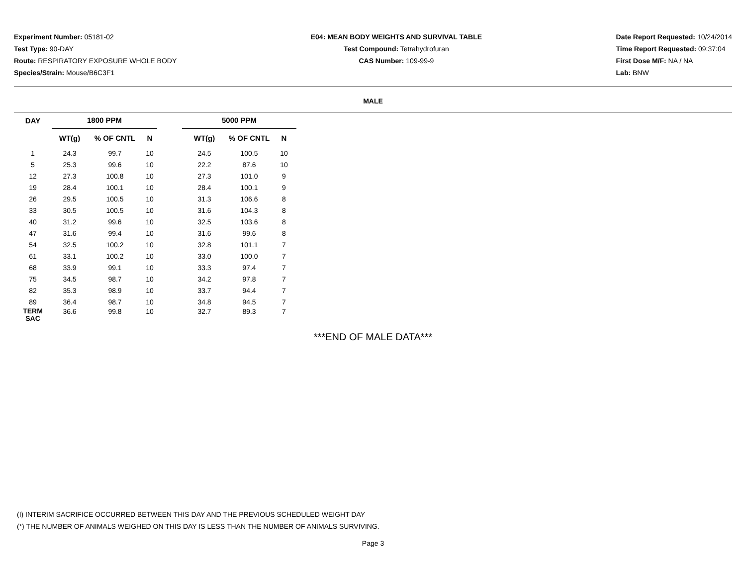Experiment Number: 05181-02
Test Type: 90-DAY
Route: RESPIRATORY EXPOSURE WHOLE BODY
Species/Strain: Mouse/B6C3F1
E04: MEAN BODY WEIGHTS AND SURVIVAL TABLE
Test Compound: Tetrahydrofuran
CAS Number: 109-99-9
Date Report Requested: 10/24/2014
Time Report Requested: 09:37:04
First Dose M/F: NA / NA
Lab: BNW
MALE
| DAY | 1800 PPM | | | | 5000 PPM | | |
| --- | --- | --- | --- | --- | --- | --- | --- |
| | WT(g) | % OF CNTL | N | | WT(g) | % OF CNTL | N |
| 1 | 24.3 | 99.7 | 10 | | 24.5 | 100.5 | 10 |
| 5 | 25.3 | 99.6 | 10 | | 22.2 | 87.6 | 10 |
| 12 | 27.3 | 100.8 | 10 | | 27.3 | 101.0 | 9 |
| 19 | 28.4 | 100.1 | 10 | | 28.4 | 100.1 | 9 |
| 26 | 29.5 | 100.5 | 10 | | 31.3 | 106.6 | 8 |
| 33 | 30.5 | 100.5 | 10 | | 31.6 | 104.3 | 8 |
| 40 | 31.2 | 99.6 | 10 | | 32.5 | 103.6 | 8 |
| 47 | 31.6 | 99.4 | 10 | | 31.6 | 99.6 | 8 |
| 54 | 32.5 | 100.2 | 10 | | 32.8 | 101.1 | 7 |
| 61 | 33.1 | 100.2 | 10 | | 33.0 | 100.0 | 7 |
| 68 | 33.9 | 99.1 | 10 | | 33.3 | 97.4 | 7 |
| 75 | 34.5 | 98.7 | 10 | | 34.2 | 97.8 | 7 |
| 82 | 35.3 | 98.9 | 10 | | 33.7 | 94.4 | 7 |
| 89 | 36.4 | 98.7 | 10 | | 34.8 | 94.5 | 7 |
| TERM SAC | 36.6 | 99.8 | 10 | | 32.7 | 89.3 | 7 |
***END OF MALE DATA***
(I) INTERIM SACRIFICE OCCURRED BETWEEN THIS DAY AND THE PREVIOUS SCHEDULED WEIGHT DAY
(*) THE NUMBER OF ANIMALS WEIGHED ON THIS DAY IS LESS THAN THE NUMBER OF ANIMALS SURVIVING.
Page 3